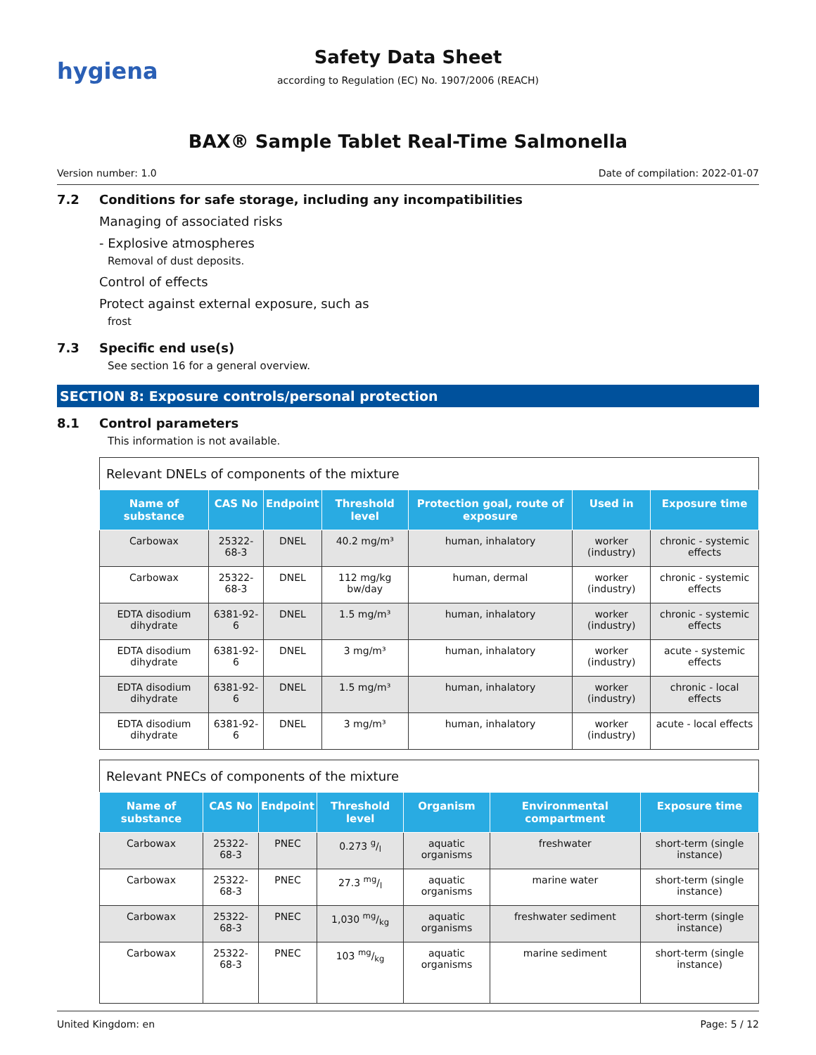hygiena
Safety Data Sheet
according to Regulation (EC) No. 1907/2006 (REACH)
BAX® Sample Tablet Real-Time Salmonella
Version number: 1.0 Date of compilation: 2022-01-07
7.2 Conditions for safe storage, including any incompatibilities
Managing of associated risks
- Explosive atmospheres
Removal of dust deposits.
Control of effects
Protect against external exposure, such as
frost
7.3 Specific end use(s)
See section 16 for a general overview.
SECTION 8: Exposure controls/personal protection
8.1 Control parameters
This information is not available.
Relevant DNELs of components of the mixture
| Name of substance | CAS No | Endpoint | Threshold level | Protection goal, route of exposure | Used in | Exposure time |
| --- | --- | --- | --- | --- | --- | --- |
| Carbowax | 25322-68-3 | DNEL | 40.2 mg/m³ | human, inhalatory | worker (industry) | chronic - systemic effects |
| Carbowax | 25322-68-3 | DNEL | 112 mg/kg bw/day | human, dermal | worker (industry) | chronic - systemic effects |
| EDTA disodium dihydrate | 6381-92-6 | DNEL | 1.5 mg/m³ | human, inhalatory | worker (industry) | chronic - systemic effects |
| EDTA disodium dihydrate | 6381-92-6 | DNEL | 3 mg/m³ | human, inhalatory | worker (industry) | acute - systemic effects |
| EDTA disodium dihydrate | 6381-92-6 | DNEL | 1.5 mg/m³ | human, inhalatory | worker (industry) | chronic - local effects |
| EDTA disodium dihydrate | 6381-92-6 | DNEL | 3 mg/m³ | human, inhalatory | worker (industry) | acute - local effects |
Relevant PNECs of components of the mixture
| Name of substance | CAS No | Endpoint | Threshold level | Organism | Environmental compartment | Exposure time |
| --- | --- | --- | --- | --- | --- | --- |
| Carbowax | 25322-68-3 | PNEC | 0.273 g/l | aquatic organisms | freshwater | short-term (single instance) |
| Carbowax | 25322-68-3 | PNEC | 27.3 mg/l | aquatic organisms | marine water | short-term (single instance) |
| Carbowax | 25322-68-3 | PNEC | 1,030 mg/kg | aquatic organisms | freshwater sediment | short-term (single instance) |
| Carbowax | 25322-68-3 | PNEC | 103 mg/kg | aquatic organisms | marine sediment | short-term (single instance) |
United Kingdom: en Page: 5 / 12